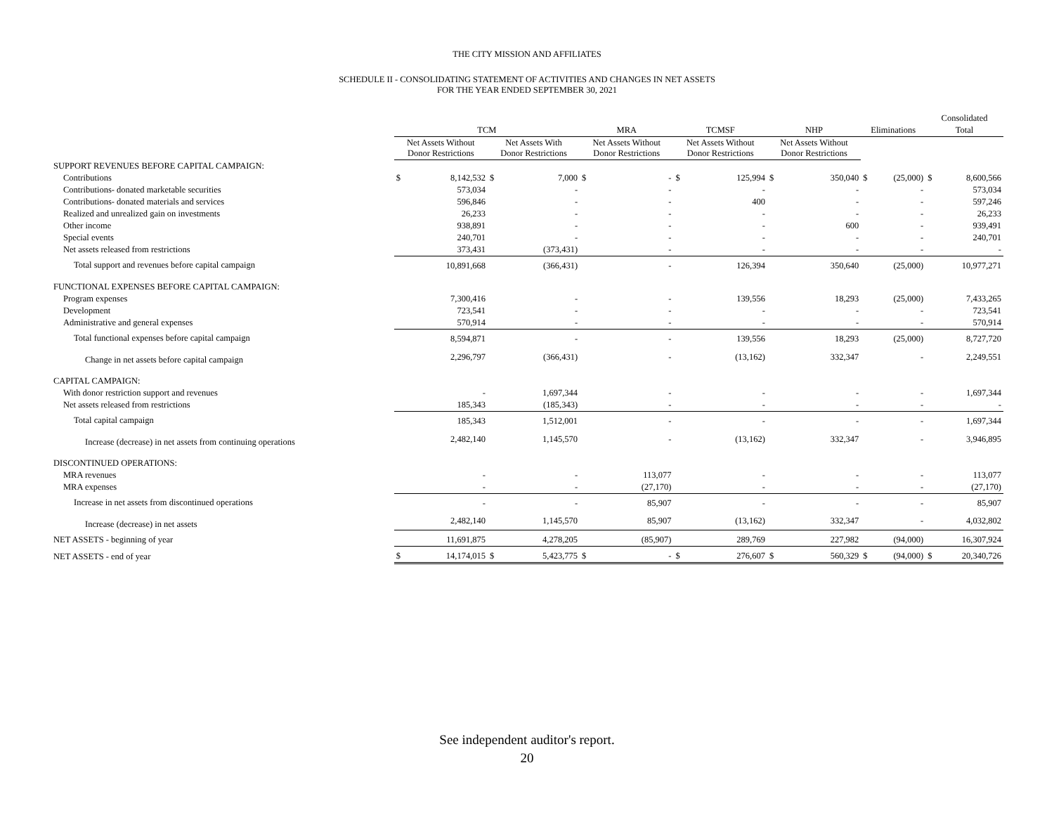THE CITY MISSION AND AFFILIATES
SCHEDULE II - CONSOLIDATING STATEMENT OF ACTIVITIES AND CHANGES IN NET ASSETS
FOR THE YEAR ENDED SEPTEMBER 30, 2021
| | | | | | | | | | | | | | Consolidated | |
| --- | --- | --- | --- | --- | --- | --- | --- | --- | --- | --- | --- | --- | --- | --- |
| | TCM | | | | MRA | | TCMSF | | NHP | | Eliminations | | Total | |
| | Net Assets Without Donor Restrictions | | Net Assets With Donor Restrictions | | Net Assets Without Donor Restrictions | | Net Assets Without Donor Restrictions | | Net Assets Without Donor Restrictions | | | | | |
| SUPPORT REVENUES BEFORE CAPITAL CAMPAIGN: | | | | | | | | | | | | | | |
| Contributions | $ | 8,142,532 | $ | 7,000 | $ | - | $ | 125,994 | $ | 350,040 | $ | (25,000) | $ | 8,600,566 |
| Contributions- donated marketable securities | | 573,034 | | - | | - | | - | | - | | - | | 573,034 |
| Contributions- donated materials and services | | 596,846 | | - | | - | | 400 | | - | | - | | 597,246 |
| Realized and unrealized gain on investments | | 26,233 | | - | | - | | - | | - | | - | | 26,233 |
| Other income | | 938,891 | | - | | - | | - | | 600 | | - | | 939,491 |
| Special events | | 240,701 | | - | | - | | - | | - | | - | | 240,701 |
| Net assets released from restrictions | | 373,431 | | (373,431) | | - | | - | | - | | - | | - |
| Total support and revenues before capital campaign | | 10,891,668 | | (366,431) | | - | | 126,394 | | 350,640 | | (25,000) | | 10,977,271 |
| FUNCTIONAL EXPENSES BEFORE CAPITAL CAMPAIGN: | | | | | | | | | | | | | | |
| Program expenses | | 7,300,416 | | - | | - | | 139,556 | | 18,293 | | (25,000) | | 7,433,265 |
| Development | | 723,541 | | - | | - | | - | | - | | - | | 723,541 |
| Administrative and general expenses | | 570,914 | | - | | - | | - | | - | | - | | 570,914 |
| Total functional expenses before capital campaign | | 8,594,871 | | - | | - | | 139,556 | | 18,293 | | (25,000) | | 8,727,720 |
| Change in net assets before capital campaign | | 2,296,797 | | (366,431) | | - | | (13,162) | | 332,347 | | - | | 2,249,551 |
| CAPITAL CAMPAIGN: | | | | | | | | | | | | | | |
| With donor restriction support and revenues | | - | | 1,697,344 | | - | | - | | - | | - | | 1,697,344 |
| Net assets released from restrictions | | 185,343 | | (185,343) | | - | | - | | - | | - | | - |
| Total capital campaign | | 185,343 | | 1,512,001 | | - | | - | | - | | - | | 1,697,344 |
| Increase (decrease) in net assets from continuing operations | | 2,482,140 | | 1,145,570 | | - | | (13,162) | | 332,347 | | - | | 3,946,895 |
| DISCONTINUED OPERATIONS: | | | | | | | | | | | | | | |
| MRA revenues | | - | | - | | 113,077 | | - | | - | | - | | 113,077 |
| MRA expenses | | - | | - | | (27,170) | | - | | - | | - | | (27,170) |
| Increase in net assets from discontinued operations | | - | | - | | 85,907 | | - | | - | | - | | 85,907 |
| Increase (decrease) in net assets | | 2,482,140 | | 1,145,570 | | 85,907 | | (13,162) | | 332,347 | | - | | 4,032,802 |
| NET ASSETS - beginning of year | | 11,691,875 | | 4,278,205 | | (85,907) | | 289,769 | | 227,982 | | (94,000) | | 16,307,924 |
| NET ASSETS - end of year | $ | 14,174,015 | $ | 5,423,775 | $ | - | $ | 276,607 | $ | 560,329 | $ | (94,000) | $ | 20,340,726 |
See independent auditor's report.
20